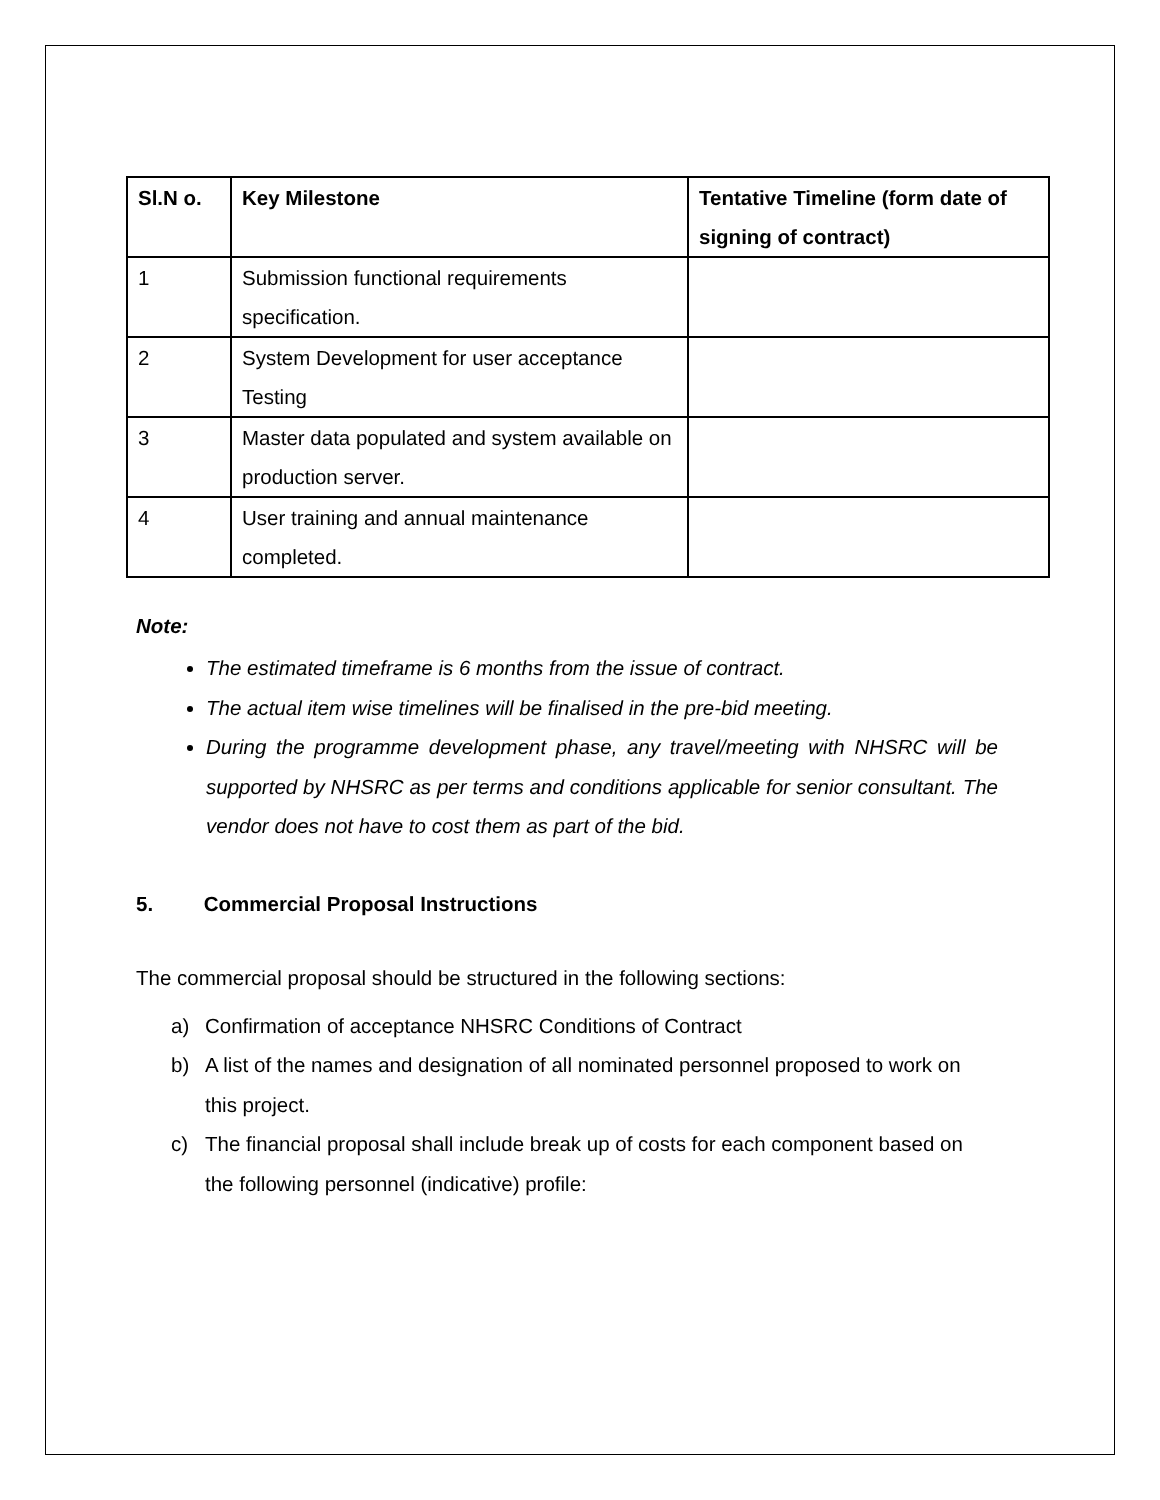| Sl.N o. | Key Milestone | Tentative Timeline (form date of signing of contract) |
| --- | --- | --- |
| 1 | Submission functional requirements specification. | |
| 2 | System Development for user acceptance Testing | |
| 3 | Master data populated and system available on production server. | |
| 4 | User training and annual maintenance completed. | |
Note:
The estimated timeframe is 6 months from the issue of contract.
The actual item wise timelines will be finalised in the pre-bid meeting.
During the programme development phase, any travel/meeting with NHSRC will be supported by NHSRC as per terms and conditions applicable for senior consultant. The vendor does not have to cost them as part of the bid.
5. Commercial Proposal Instructions
The commercial proposal should be structured in the following sections:
a) Confirmation of acceptance NHSRC Conditions of Contract
b) A list of the names and designation of all nominated personnel proposed to work on this project.
c) The financial proposal shall include break up of costs for each component based on the following personnel (indicative) profile: